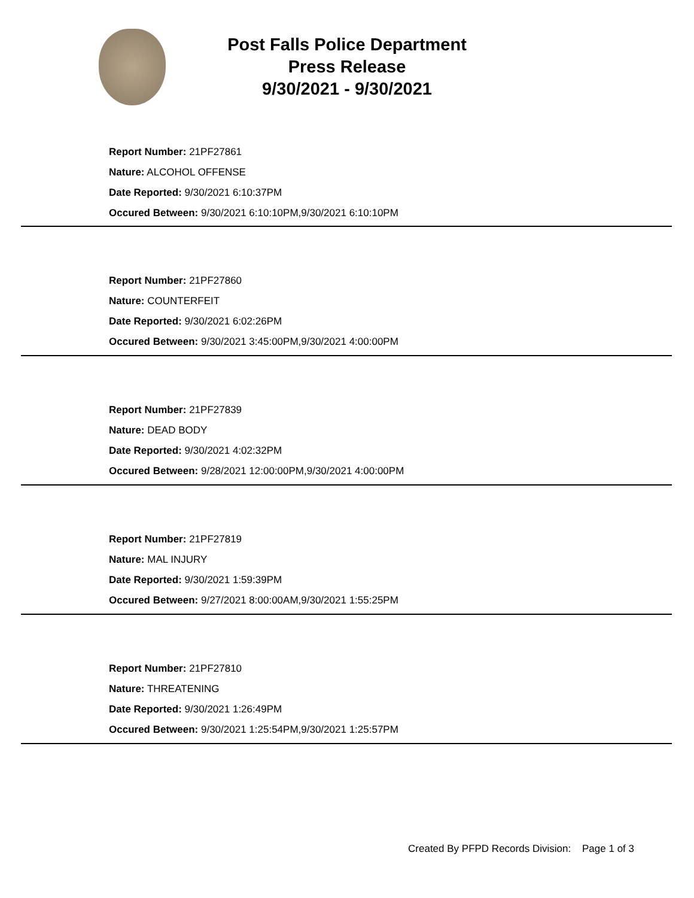Post Falls Police Department
Press Release
9/30/2021 - 9/30/2021
Report Number: 21PF27861
Nature: ALCOHOL OFFENSE
Date Reported: 9/30/2021 6:10:37PM
Occured Between: 9/30/2021 6:10:10PM,9/30/2021 6:10:10PM
Report Number: 21PF27860
Nature: COUNTERFEIT
Date Reported: 9/30/2021 6:02:26PM
Occured Between: 9/30/2021 3:45:00PM,9/30/2021 4:00:00PM
Report Number: 21PF27839
Nature: DEAD BODY
Date Reported: 9/30/2021 4:02:32PM
Occured Between: 9/28/2021 12:00:00PM,9/30/2021 4:00:00PM
Report Number: 21PF27819
Nature: MAL INJURY
Date Reported: 9/30/2021 1:59:39PM
Occured Between: 9/27/2021 8:00:00AM,9/30/2021 1:55:25PM
Report Number: 21PF27810
Nature: THREATENING
Date Reported: 9/30/2021 1:26:49PM
Occured Between: 9/30/2021 1:25:54PM,9/30/2021 1:25:57PM
Created By PFPD Records Division: Page 1 of 3